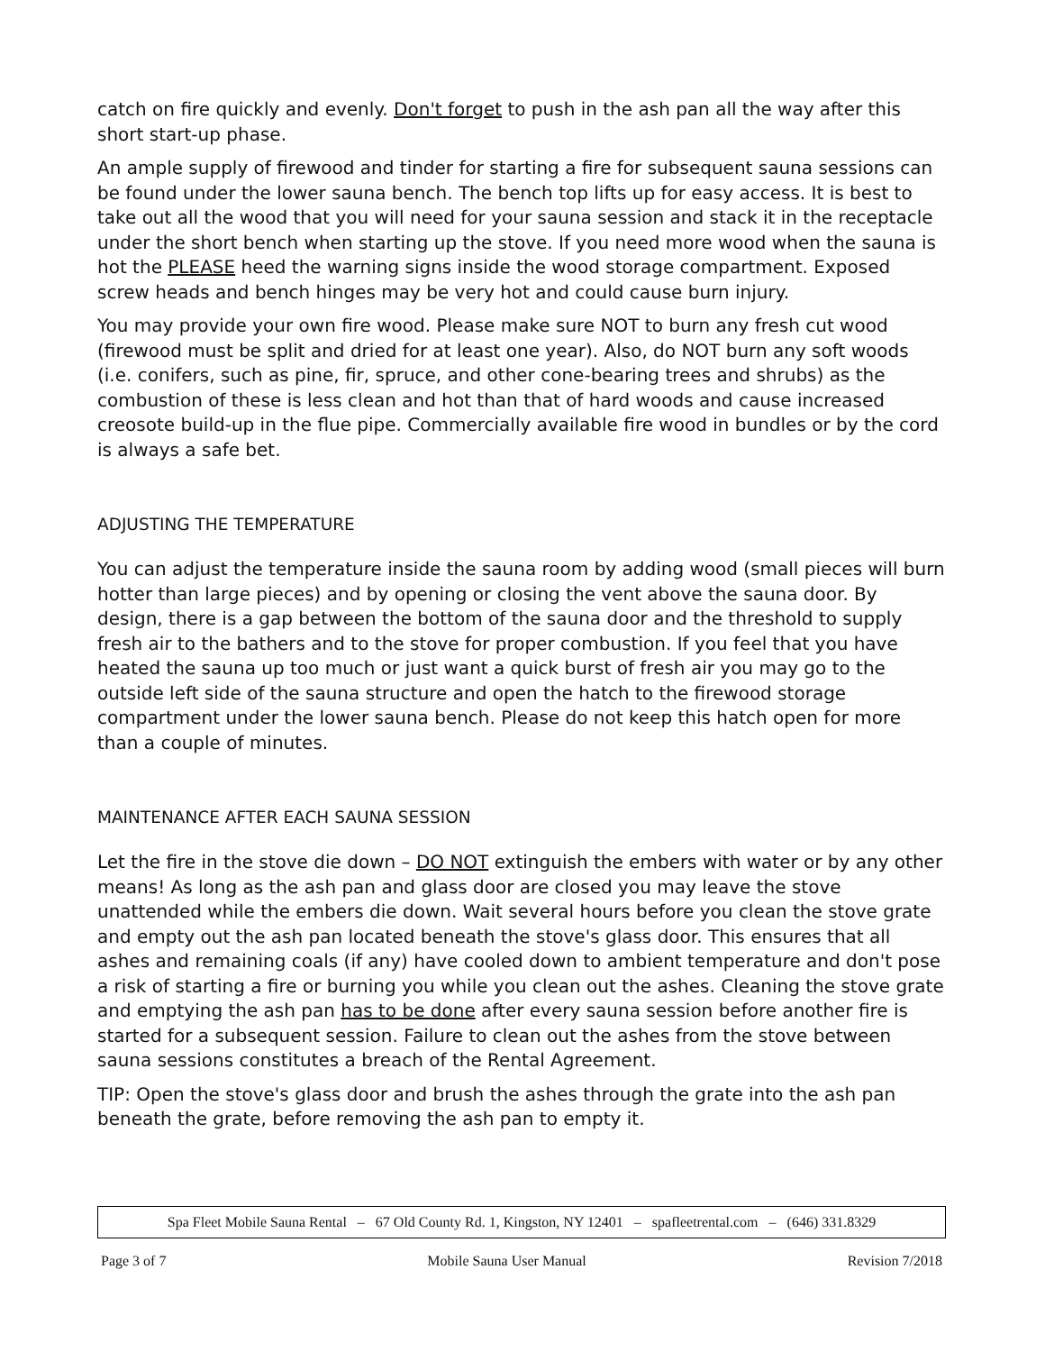catch on fire quickly and evenly. Don't forget to push in the ash pan all the way after this short start-up phase.
An ample supply of firewood and tinder for starting a fire for subsequent sauna sessions can be found under the lower sauna bench. The bench top lifts up for easy access. It is best to take out all the wood that you will need for your sauna session and stack it in the receptacle under the short bench when starting up the stove. If you need more wood when the sauna is hot the PLEASE heed the warning signs inside the wood storage compartment. Exposed screw heads and bench hinges may be very hot and could cause burn injury.
You may provide your own fire wood. Please make sure NOT to burn any fresh cut wood (firewood must be split and dried for at least one year). Also, do NOT burn any soft woods (i.e. conifers, such as pine, fir, spruce, and other cone-bearing trees and shrubs) as the combustion of these is less clean and hot than that of hard woods and cause increased creosote build-up in the flue pipe. Commercially available fire wood in bundles or by the cord is always a safe bet.
ADJUSTING THE TEMPERATURE
You can adjust the temperature inside the sauna room by adding wood (small pieces will burn hotter than large pieces) and by opening or closing the vent above the sauna door. By design, there is a gap between the bottom of the sauna door and the threshold to supply fresh air to the bathers and to the stove for proper combustion. If you feel that you have heated the sauna up too much or just want a quick burst of fresh air you may go to the outside left side of the sauna structure and open the hatch to the firewood storage compartment under the lower sauna bench. Please do not keep this hatch open for more than a couple of minutes.
MAINTENANCE AFTER EACH SAUNA SESSION
Let the fire in the stove die down – DO NOT extinguish the embers with water or by any other means! As long as the ash pan and glass door are closed you may leave the stove unattended while the embers die down. Wait several hours before you clean the stove grate and empty out the ash pan located beneath the stove's glass door. This ensures that all ashes and remaining coals (if any) have cooled down to ambient temperature and don't pose a risk of starting a fire or burning you while you clean out the ashes. Cleaning the stove grate and emptying the ash pan has to be done after every sauna session before another fire is started for a subsequent session. Failure to clean out the ashes from the stove between sauna sessions constitutes a breach of the Rental Agreement.
TIP: Open the stove's glass door and brush the ashes through the grate into the ash pan beneath the grate, before removing the ash pan to empty it.
Spa Fleet Mobile Sauna Rental – 67 Old County Rd. 1, Kingston, NY 12401 – spafleetrental.com – (646) 331.8329
Page 3 of 7 Mobile Sauna User Manual Revision 7/2018